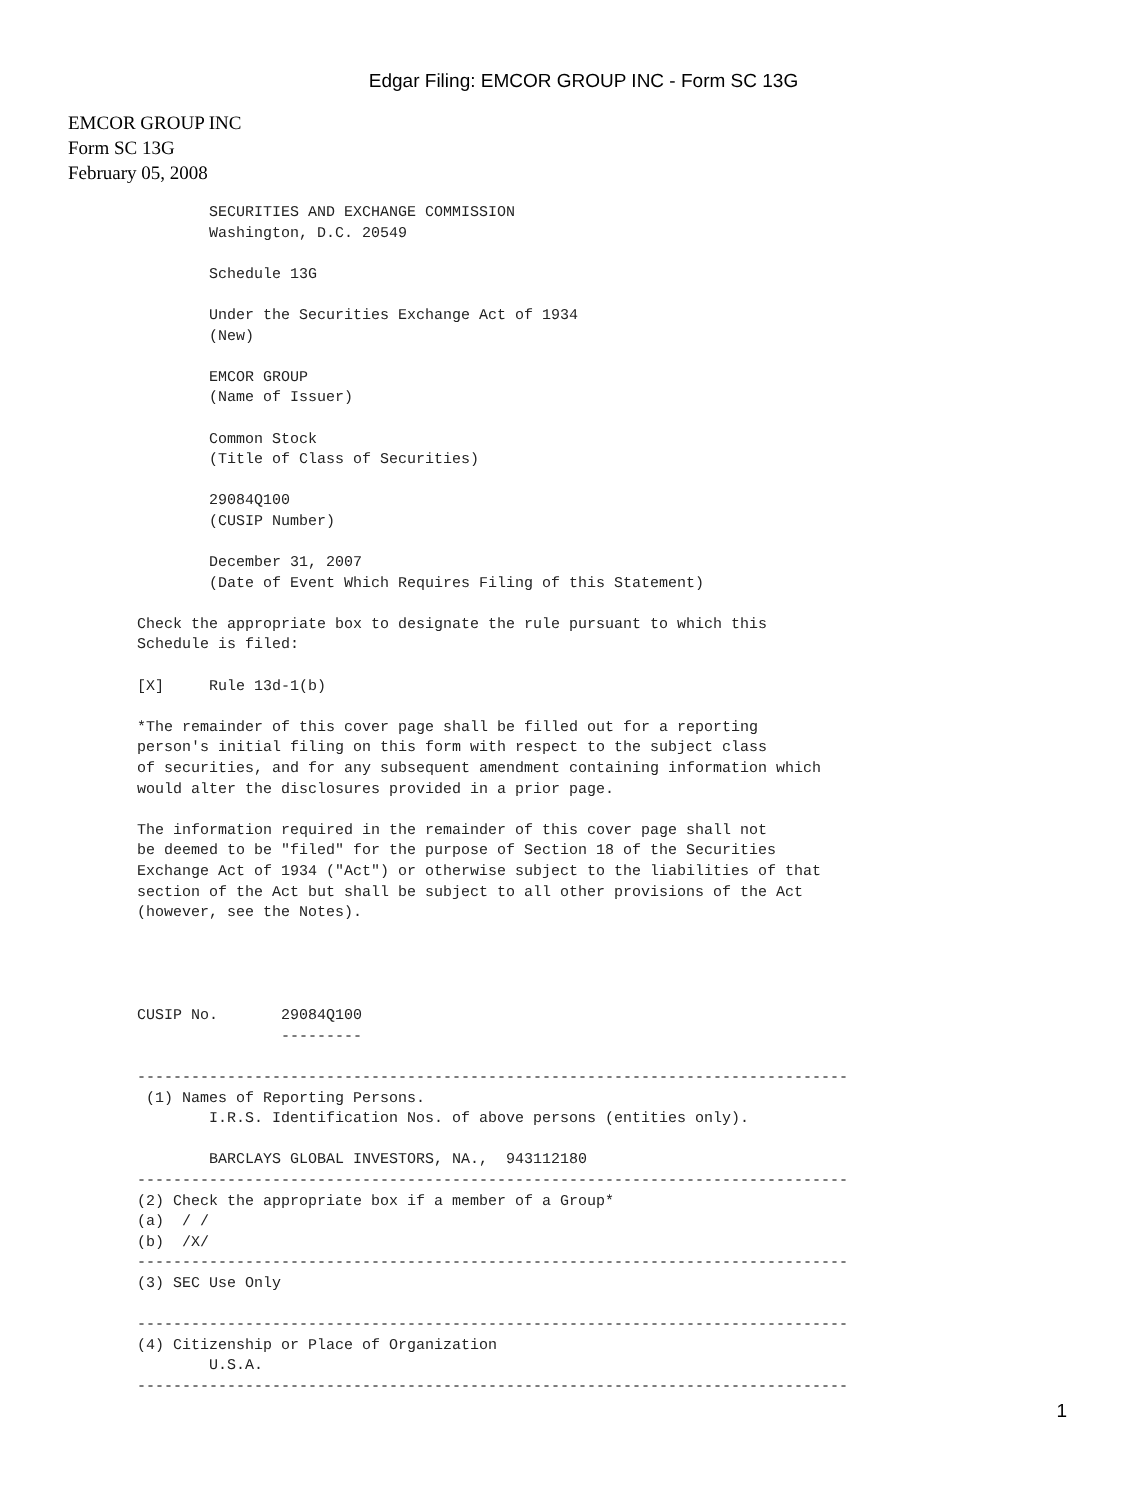Edgar Filing: EMCOR GROUP INC - Form SC 13G
EMCOR GROUP INC
Form SC 13G
February 05, 2008
        SECURITIES AND EXCHANGE COMMISSION
        Washington, D.C. 20549

        Schedule 13G

        Under the Securities Exchange Act of 1934
        (New)

        EMCOR GROUP
        (Name of Issuer)

        Common Stock
        (Title of Class of Securities)

        29084Q100
        (CUSIP Number)

        December 31, 2007
        (Date of Event Which Requires Filing of this Statement)

Check the appropriate box to designate the rule pursuant to which this
Schedule is filed:

[X]     Rule 13d-1(b)

*The remainder of this cover page shall be filled out for a reporting
person's initial filing on this form with respect to the subject class
of securities, and for any subsequent amendment containing information which
would alter the disclosures provided in a prior page.

The information required in the remainder of this cover page shall not
be deemed to be "filed" for the purpose of Section 18 of the Securities
Exchange Act of 1934 ("Act") or otherwise subject to the liabilities of that
section of the Act but shall be subject to all other provisions of the Act
(however, see the Notes).




CUSIP No.       29084Q100
                ---------

-------------------------------------------------------------------------------
 (1) Names of Reporting Persons.
        I.R.S. Identification Nos. of above persons (entities only).

        BARCLAYS GLOBAL INVESTORS, NA.,  943112180
-------------------------------------------------------------------------------
(2) Check the appropriate box if a member of a Group*
(a)  / /
(b)  /X/
-------------------------------------------------------------------------------
(3) SEC Use Only

-------------------------------------------------------------------------------
(4) Citizenship or Place of Organization
        U.S.A.
-------------------------------------------------------------------------------
1